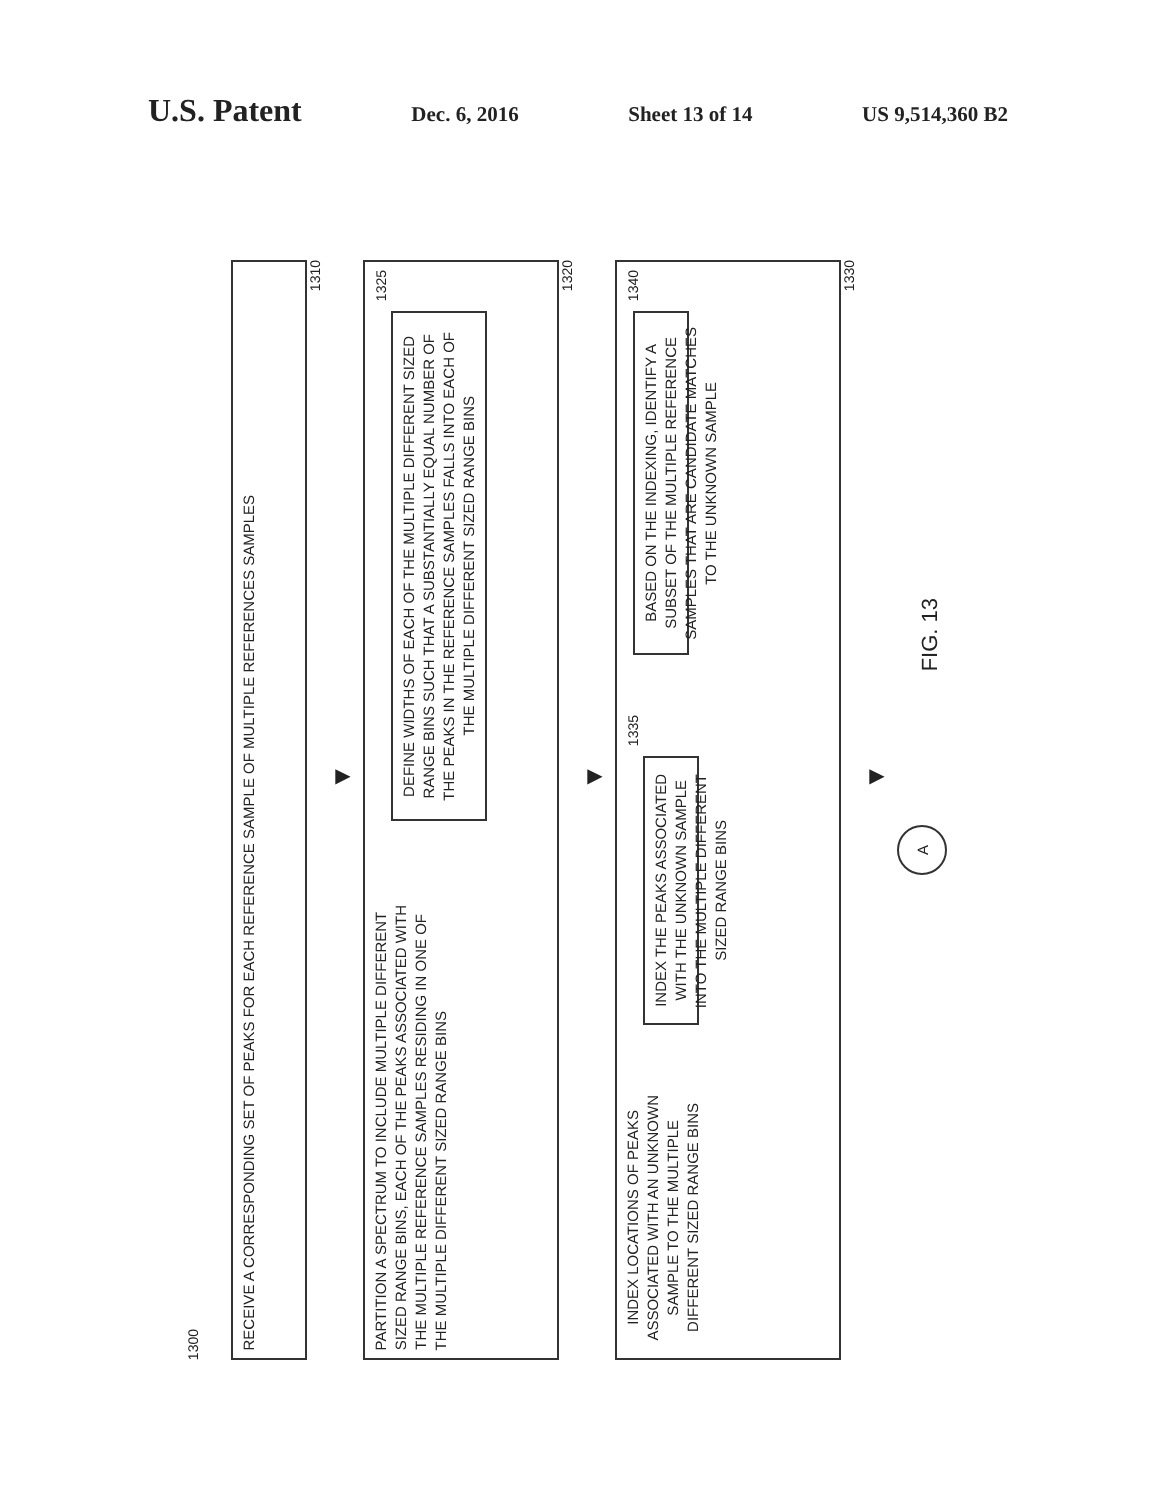U.S. Patent Dec. 6, 2016 Sheet 13 of 14 US 9,514,360 B2
1300
RECEIVE A CORRESPONDING SET OF PEAKS FOR EACH REFERENCE SAMPLE OF MULTIPLE REFERENCES SAMPLES
1310
▶
PARTITION A SPECTRUM TO INCLUDE MULTIPLE DIFFERENT SIZED RANGE BINS, EACH OF THE PEAKS ASSOCIATED WITH THE MULTIPLE REFERENCE SAMPLES RESIDING IN ONE OF THE MULTIPLE DIFFERENT SIZED RANGE BINS
DEFINE WIDTHS OF EACH OF THE MULTIPLE DIFFERENT SIZED RANGE BINS SUCH THAT A SUBSTANTIALLY EQUAL NUMBER OF THE PEAKS IN THE REFERENCE SAMPLES FALLS INTO EACH OF THE MULTIPLE DIFFERENT SIZED RANGE BINS
1325
1320
▶
INDEX LOCATIONS OF PEAKS ASSOCIATED WITH AN UNKNOWN SAMPLE TO THE MULTIPLE DIFFERENT SIZED RANGE BINS
INDEX THE PEAKS ASSOCIATED WITH THE UNKNOWN SAMPLE INTO THE MULTIPLE DIFFERENT SIZED RANGE BINS
1335
BASED ON THE INDEXING, IDENTIFY A SUBSET OF THE MULTIPLE REFERENCE SAMPLES THAT ARE CANDIDATE MATCHES TO THE UNKNOWN SAMPLE
1340
1330
▶
A
FIG. 13